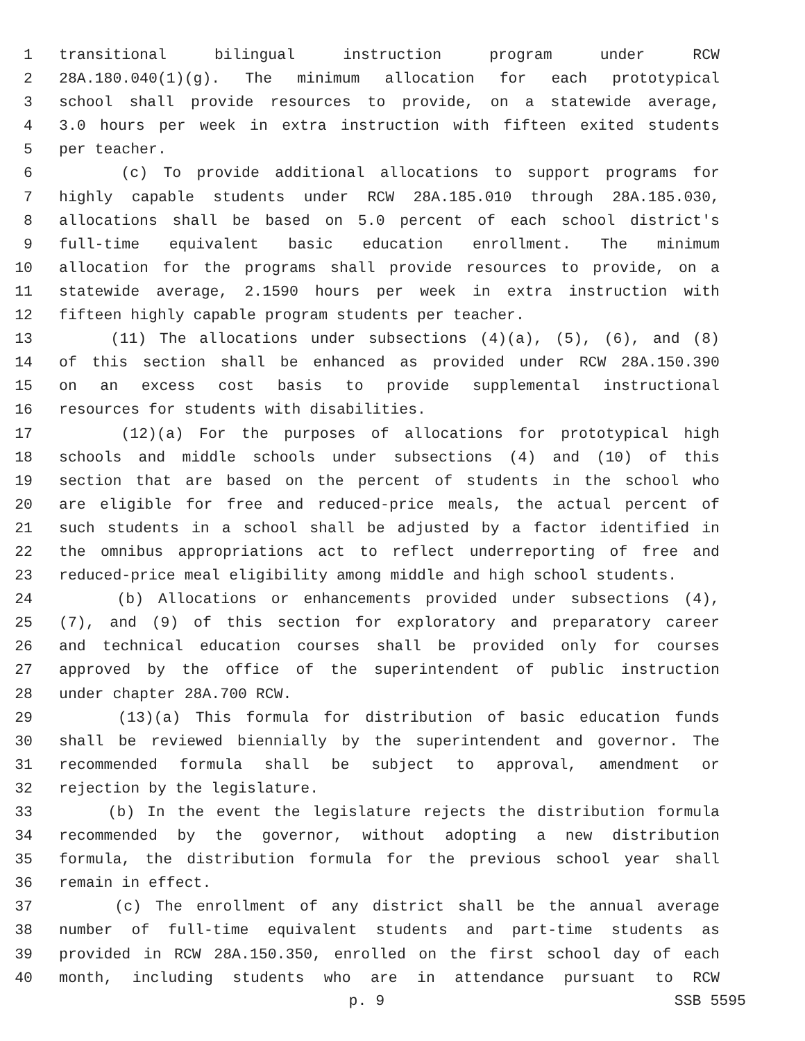1 transitional bilingual instruction program under RCW
2 28A.180.040(1)(g). The minimum allocation for each prototypical
3 school shall provide resources to provide, on a statewide average,
4 3.0 hours per week in extra instruction with fifteen exited students
5 per teacher.
6 (c) To provide additional allocations to support programs for
7 highly capable students under RCW 28A.185.010 through 28A.185.030,
8 allocations shall be based on 5.0 percent of each school district's
9 full-time equivalent basic education enrollment. The minimum
10 allocation for the programs shall provide resources to provide, on a
11 statewide average, 2.1590 hours per week in extra instruction with
12 fifteen highly capable program students per teacher.
13 (11) The allocations under subsections (4)(a), (5), (6), and (8)
14 of this section shall be enhanced as provided under RCW 28A.150.390
15 on an excess cost basis to provide supplemental instructional
16 resources for students with disabilities.
17 (12)(a) For the purposes of allocations for prototypical high
18 schools and middle schools under subsections (4) and (10) of this
19 section that are based on the percent of students in the school who
20 are eligible for free and reduced-price meals, the actual percent of
21 such students in a school shall be adjusted by a factor identified in
22 the omnibus appropriations act to reflect underreporting of free and
23 reduced-price meal eligibility among middle and high school students.
24 (b) Allocations or enhancements provided under subsections (4),
25 (7), and (9) of this section for exploratory and preparatory career
26 and technical education courses shall be provided only for courses
27 approved by the office of the superintendent of public instruction
28 under chapter 28A.700 RCW.
29 (13)(a) This formula for distribution of basic education funds
30 shall be reviewed biennially by the superintendent and governor. The
31 recommended formula shall be subject to approval, amendment or
32 rejection by the legislature.
33 (b) In the event the legislature rejects the distribution formula
34 recommended by the governor, without adopting a new distribution
35 formula, the distribution formula for the previous school year shall
36 remain in effect.
37 (c) The enrollment of any district shall be the annual average
38 number of full-time equivalent students and part-time students as
39 provided in RCW 28A.150.350, enrolled on the first school day of each
40 month, including students who are in attendance pursuant to RCW
p. 9 SSB 5595